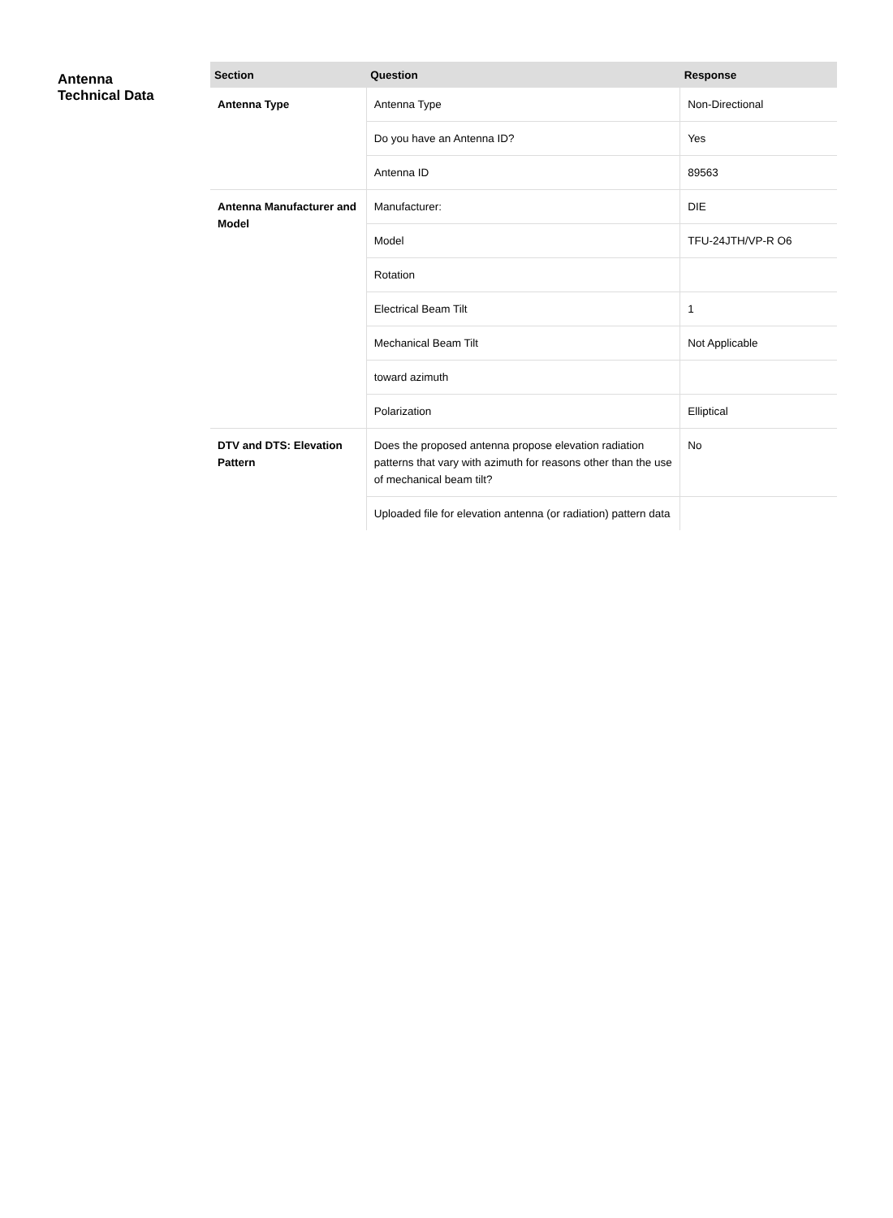Antenna
Technical Data
| Section | Question | Response |
| --- | --- | --- |
| Antenna Type | Antenna Type | Non-Directional |
| | Do you have an Antenna ID? | Yes |
| | Antenna ID | 89563 |
| Antenna Manufacturer and Model | Manufacturer: | DIE |
| | Model | TFU-24JTH/VP-R O6 |
| | Rotation | |
| | Electrical Beam Tilt | 1 |
| | Mechanical Beam Tilt | Not Applicable |
| | toward azimuth | |
| | Polarization | Elliptical |
| DTV and DTS: Elevation Pattern | Does the proposed antenna propose elevation radiation patterns that vary with azimuth for reasons other than the use of mechanical beam tilt? | No |
| | Uploaded file for elevation antenna (or radiation) pattern data | |